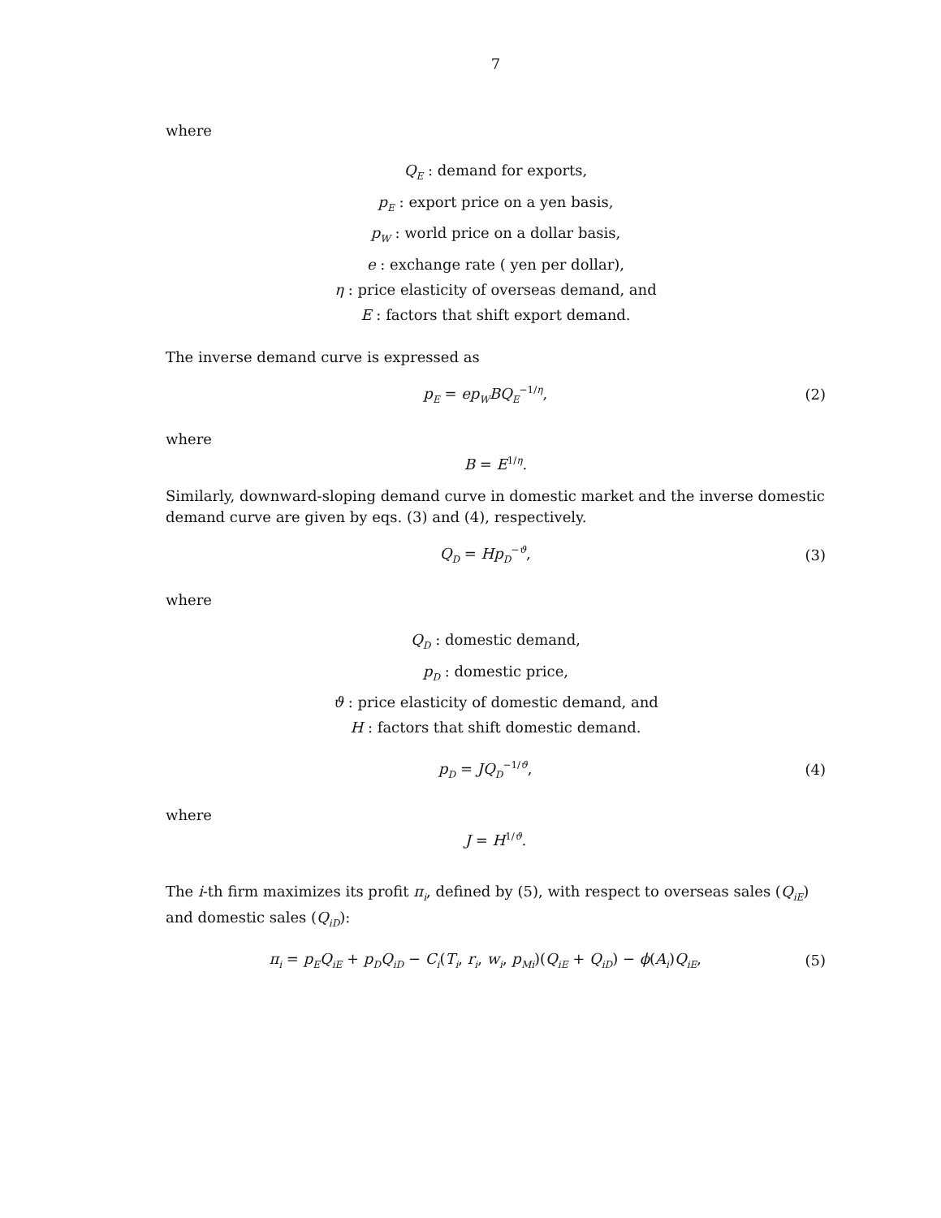7
where
Q<sub>E</sub> : demand for exports,
p<sub>E</sub> : export price on a yen basis,
p<sub>W</sub> : world price on a dollar basis,
e : exchange rate ( yen per dollar),
η : price elasticity of overseas demand, and
E : factors that shift export demand.
The inverse demand curve is expressed as
p<sub>E</sub> = ep<sub>W</sub>BQ<sub>E</sub><sup>−1/η</sup>, (2)
where
B = E<sup>1/η</sup>.
Similarly, downward-sloping demand curve in domestic market and the inverse domestic demand curve are given by eqs. (3) and (4), respectively.
Q<sub>D</sub> = Hp<sub>D</sub><sup>−ϑ</sup>, (3)
where
Q<sub>D</sub> : domestic demand,
p<sub>D</sub> : domestic price,
ϑ : price elasticity of domestic demand, and
H : factors that shift domestic demand.
p<sub>D</sub> = JQ<sub>D</sub><sup>−1/ϑ</sup>, (4)
where
J = H<sup>1/ϑ</sup>.
The i-th firm maximizes its profit π<sub>i</sub>, defined by (5), with respect to overseas sales (Q<sub>iE</sub>) and domestic sales (Q<sub>iD</sub>):
π<sub>i</sub> = p<sub>E</sub>Q<sub>iE</sub> + p<sub>D</sub>Q<sub>iD</sub> − C<sub>i</sub>(T<sub>i</sub>, r<sub>i</sub>, w<sub>i</sub>, p<sub>Mi</sub>)(Q<sub>iE</sub> + Q<sub>iD</sub>) − ϕ(A<sub>i</sub>)Q<sub>iE</sub>, (5)